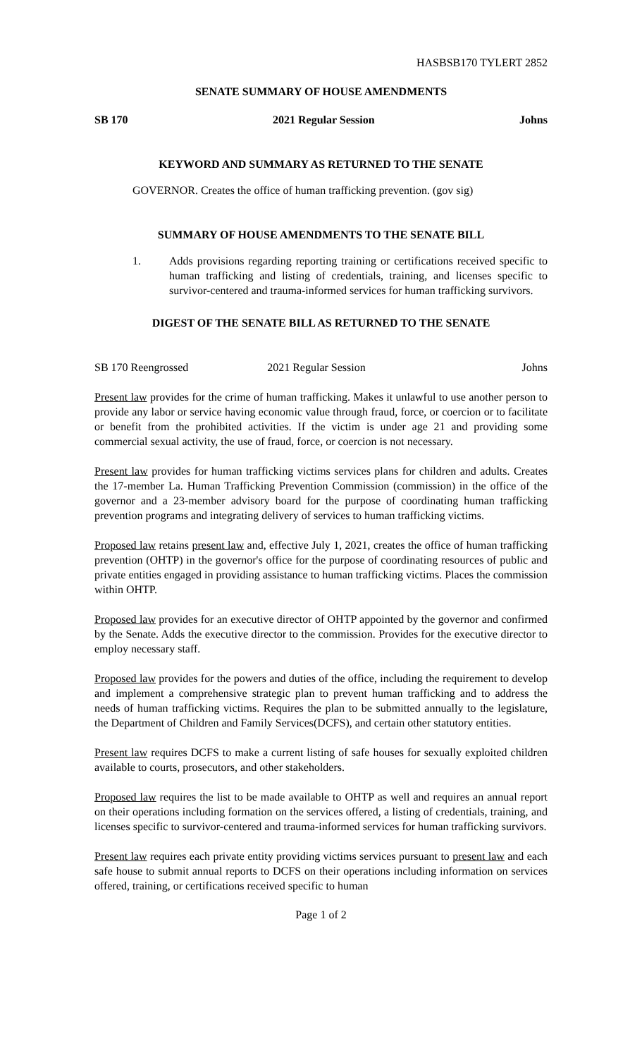HASBSB170 TYLERT 2852
SENATE SUMMARY OF HOUSE AMENDMENTS
SB 170 2021 Regular Session Johns
KEYWORD AND SUMMARY AS RETURNED TO THE SENATE
GOVERNOR. Creates the office of human trafficking prevention. (gov sig)
SUMMARY OF HOUSE AMENDMENTS TO THE SENATE BILL
1. Adds provisions regarding reporting training or certifications received specific to human trafficking and listing of credentials, training, and licenses specific to survivor-centered and trauma-informed services for human trafficking survivors.
DIGEST OF THE SENATE BILL AS RETURNED TO THE SENATE
SB 170 Reengrossed 2021 Regular Session Johns
Present law provides for the crime of human trafficking. Makes it unlawful to use another person to provide any labor or service having economic value through fraud, force, or coercion or to facilitate or benefit from the prohibited activities. If the victim is under age 21 and providing some commercial sexual activity, the use of fraud, force, or coercion is not necessary.
Present law provides for human trafficking victims services plans for children and adults. Creates the 17-member La. Human Trafficking Prevention Commission (commission) in the office of the governor and a 23-member advisory board for the purpose of coordinating human trafficking prevention programs and integrating delivery of services to human trafficking victims.
Proposed law retains present law and, effective July 1, 2021, creates the office of human trafficking prevention (OHTP) in the governor's office for the purpose of coordinating resources of public and private entities engaged in providing assistance to human trafficking victims. Places the commission within OHTP.
Proposed law provides for an executive director of OHTP appointed by the governor and confirmed by the Senate. Adds the executive director to the commission. Provides for the executive director to employ necessary staff.
Proposed law provides for the powers and duties of the office, including the requirement to develop and implement a comprehensive strategic plan to prevent human trafficking and to address the needs of human trafficking victims. Requires the plan to be submitted annually to the legislature, the Department of Children and Family Services(DCFS), and certain other statutory entities.
Present law requires DCFS to make a current listing of safe houses for sexually exploited children available to courts, prosecutors, and other stakeholders.
Proposed law requires the list to be made available to OHTP as well and requires an annual report on their operations including formation on the services offered, a listing of credentials, training, and licenses specific to survivor-centered and trauma-informed services for human trafficking survivors.
Present law requires each private entity providing victims services pursuant to present law and each safe house to submit annual reports to DCFS on their operations including information on services offered, training, or certifications received specific to human
Page 1 of 2